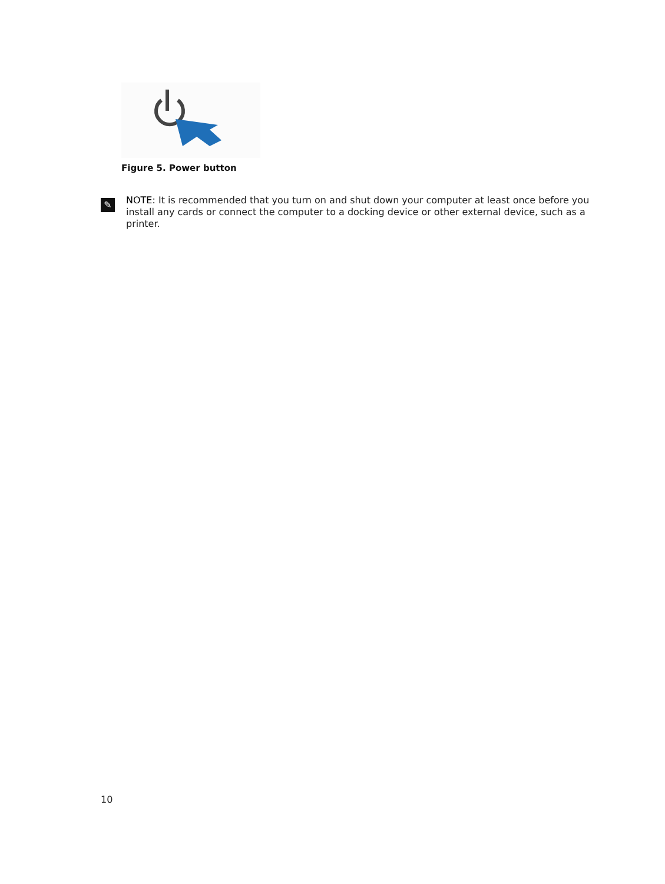Figure 5. Power button
✎
NOTE: It is recommended that you turn on and shut down your computer at least once before you install any cards or connect the computer to a docking device or other external device, such as a printer.
10